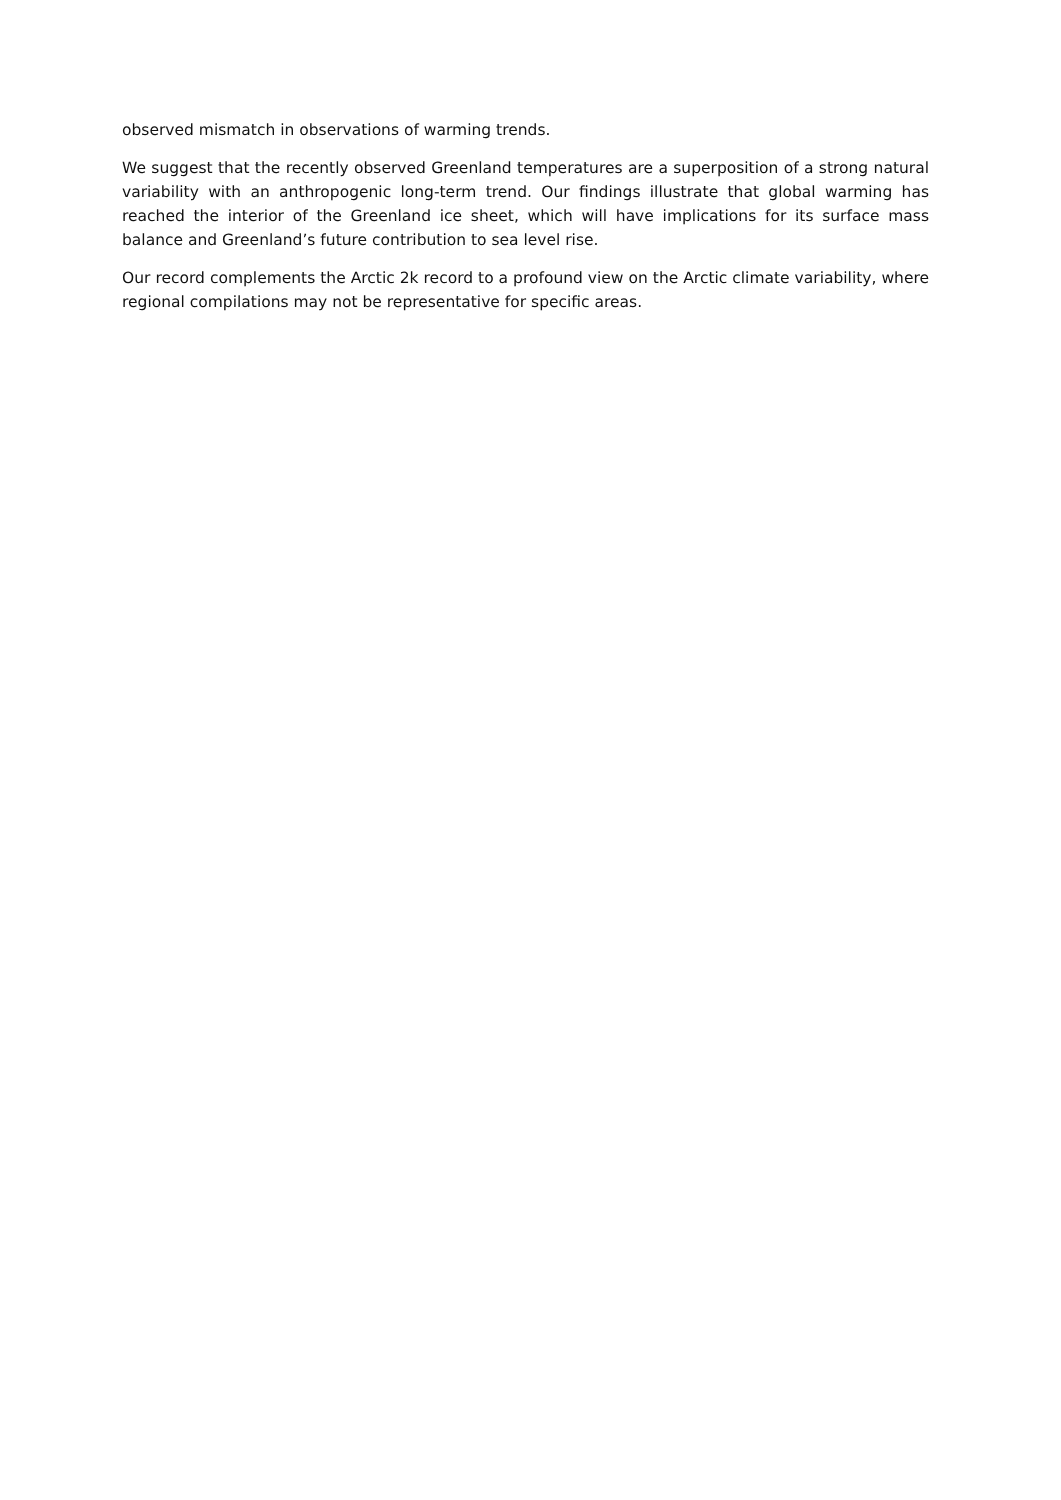observed mismatch in observations of warming trends.
We suggest that the recently observed Greenland temperatures are a superposition of a strong natural variability with an anthropogenic long-term trend. Our findings illustrate that global warming has reached the interior of the Greenland ice sheet, which will have implications for its surface mass balance and Greenland’s future contribution to sea level rise.
Our record complements the Arctic 2k record to a profound view on the Arctic climate variability, where regional compilations may not be representative for specific areas.